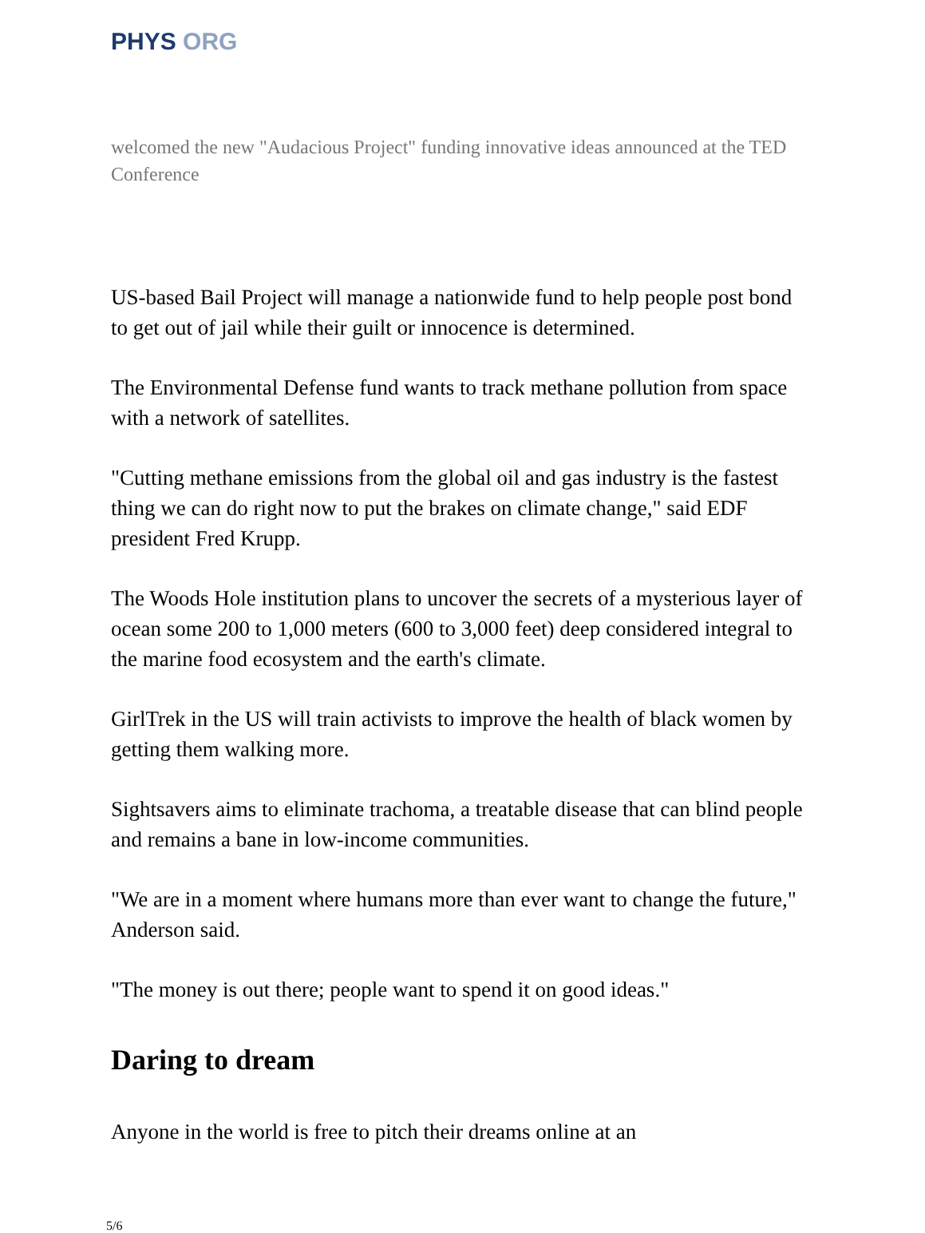PHYS ORG
welcomed the new "Audacious Project" funding innovative ideas announced at the TED Conference
US-based Bail Project will manage a nationwide fund to help people post bond to get out of jail while their guilt or innocence is determined.
The Environmental Defense fund wants to track methane pollution from space with a network of satellites.
"Cutting methane emissions from the global oil and gas industry is the fastest thing we can do right now to put the brakes on climate change," said EDF president Fred Krupp.
The Woods Hole institution plans to uncover the secrets of a mysterious layer of ocean some 200 to 1,000 meters (600 to 3,000 feet) deep considered integral to the marine food ecosystem and the earth's climate.
GirlTrek in the US will train activists to improve the health of black women by getting them walking more.
Sightsavers aims to eliminate trachoma, a treatable disease that can blind people and remains a bane in low-income communities.
"We are in a moment where humans more than ever want to change the future," Anderson said.
"The money is out there; people want to spend it on good ideas."
Daring to dream
Anyone in the world is free to pitch their dreams online at an
5/6